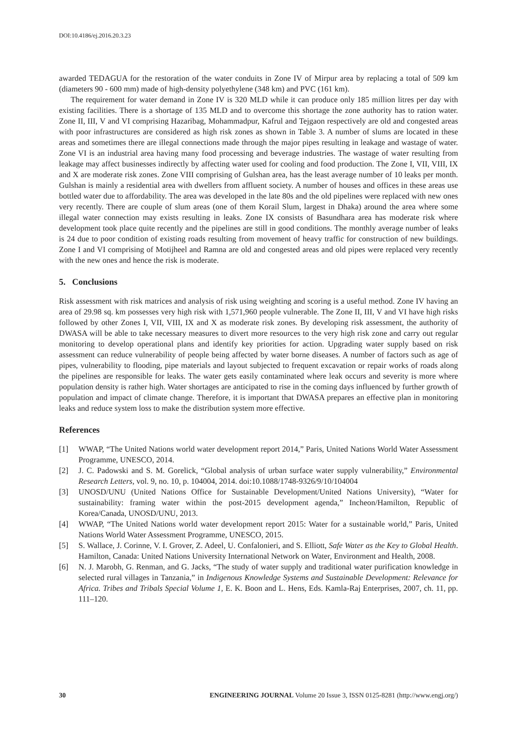DOI:10.4186/ej.2016.20.3.23
awarded TEDAGUA for the restoration of the water conduits in Zone IV of Mirpur area by replacing a total of 509 km (diameters 90 - 600 mm) made of high-density polyethylene (348 km) and PVC (161 km).
The requirement for water demand in Zone IV is 320 MLD while it can produce only 185 million litres per day with existing facilities. There is a shortage of 135 MLD and to overcome this shortage the zone authority has to ration water. Zone II, III, V and VI comprising Hazaribag, Mohammadpur, Kafrul and Tejgaon respectively are old and congested areas with poor infrastructures are considered as high risk zones as shown in Table 3. A number of slums are located in these areas and sometimes there are illegal connections made through the major pipes resulting in leakage and wastage of water. Zone VI is an industrial area having many food processing and beverage industries. The wastage of water resulting from leakage may affect businesses indirectly by affecting water used for cooling and food production. The Zone I, VII, VIII, IX and X are moderate risk zones. Zone VIII comprising of Gulshan area, has the least average number of 10 leaks per month. Gulshan is mainly a residential area with dwellers from affluent society. A number of houses and offices in these areas use bottled water due to affordability. The area was developed in the late 80s and the old pipelines were replaced with new ones very recently. There are couple of slum areas (one of them Korail Slum, largest in Dhaka) around the area where some illegal water connection may exists resulting in leaks. Zone IX consists of Basundhara area has moderate risk where development took place quite recently and the pipelines are still in good conditions. The monthly average number of leaks is 24 due to poor condition of existing roads resulting from movement of heavy traffic for construction of new buildings. Zone I and VI comprising of Motijheel and Ramna are old and congested areas and old pipes were replaced very recently with the new ones and hence the risk is moderate.
5. Conclusions
Risk assessment with risk matrices and analysis of risk using weighting and scoring is a useful method. Zone IV having an area of 29.98 sq. km possesses very high risk with 1,571,960 people vulnerable. The Zone II, III, V and VI have high risks followed by other Zones I, VII, VIII, IX and X as moderate risk zones. By developing risk assessment, the authority of DWASA will be able to take necessary measures to divert more resources to the very high risk zone and carry out regular monitoring to develop operational plans and identify key priorities for action. Upgrading water supply based on risk assessment can reduce vulnerability of people being affected by water borne diseases. A number of factors such as age of pipes, vulnerability to flooding, pipe materials and layout subjected to frequent excavation or repair works of roads along the pipelines are responsible for leaks. The water gets easily contaminated where leak occurs and severity is more where population density is rather high. Water shortages are anticipated to rise in the coming days influenced by further growth of population and impact of climate change. Therefore, it is important that DWASA prepares an effective plan in monitoring leaks and reduce system loss to make the distribution system more effective.
References
[1] WWAP, “The United Nations world water development report 2014,” Paris, United Nations World Water Assessment Programme, UNESCO, 2014.
[2] J. C. Padowski and S. M. Gorelick, “Global analysis of urban surface water supply vulnerability,” Environmental Research Letters, vol. 9, no. 10, p. 104004, 2014. doi:10.1088/1748-9326/9/10/104004
[3] UNOSD/UNU (United Nations Office for Sustainable Development/United Nations University), “Water for sustainability: framing water within the post-2015 development agenda,” Incheon/Hamilton, Republic of Korea/Canada, UNOSD/UNU, 2013.
[4] WWAP, “The United Nations world water development report 2015: Water for a sustainable world,” Paris, United Nations World Water Assessment Programme, UNESCO, 2015.
[5] S. Wallace, J. Corinne, V. I. Grover, Z. Adeel, U. Confalonieri, and S. Elliott, Safe Water as the Key to Global Health. Hamilton, Canada: United Nations University International Network on Water, Environment and Health, 2008.
[6] N. J. Marobh, G. Renman, and G. Jacks, “The study of water supply and traditional water purification knowledge in selected rural villages in Tanzania,” in Indigenous Knowledge Systems and Sustainable Development: Relevance for Africa. Tribes and Tribals Special Volume 1, E. K. Boon and L. Hens, Eds. Kamla-Raj Enterprises, 2007, ch. 11, pp. 111–120.
30 ENGINEERING JOURNAL Volume 20 Issue 3, ISSN 0125-8281 (http://www.engj.org/)